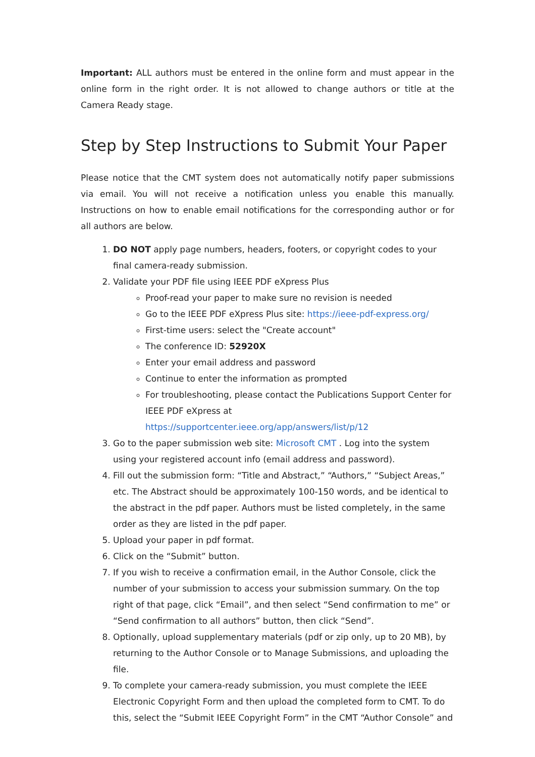Important: ALL authors must be entered in the online form and must appear in the online form in the right order. It is not allowed to change authors or title at the Camera Ready stage.
Step by Step Instructions to Submit Your Paper
Please notice that the CMT system does not automatically notify paper submissions via email. You will not receive a notification unless you enable this manually. Instructions on how to enable email notifications for the corresponding author or for all authors are below.
1. DO NOT apply page numbers, headers, footers, or copyright codes to your final camera-ready submission.
2. Validate your PDF file using IEEE PDF eXpress Plus
Proof-read your paper to make sure no revision is needed
Go to the IEEE PDF eXpress Plus site: https://ieee-pdf-express.org/
First-time users: select the "Create account"
The conference ID: 52920X
Enter your email address and password
Continue to enter the information as prompted
For troubleshooting, please contact the Publications Support Center for IEEE PDF eXpress at https://supportcenter.ieee.org/app/answers/list/p/12
3. Go to the paper submission web site: Microsoft CMT . Log into the system using your registered account info (email address and password).
4. Fill out the submission form: “Title and Abstract,” “Authors,” “Subject Areas,” etc. The Abstract should be approximately 100-150 words, and be identical to the abstract in the pdf paper. Authors must be listed completely, in the same order as they are listed in the pdf paper.
5. Upload your paper in pdf format.
6. Click on the “Submit” button.
7. If you wish to receive a confirmation email, in the Author Console, click the number of your submission to access your submission summary. On the top right of that page, click “Email”, and then select “Send confirmation to me” or “Send confirmation to all authors” button, then click “Send”.
8. Optionally, upload supplementary materials (pdf or zip only, up to 20 MB), by returning to the Author Console or to Manage Submissions, and uploading the file.
9. To complete your camera-ready submission, you must complete the IEEE Electronic Copyright Form and then upload the completed form to CMT. To do this, select the “Submit IEEE Copyright Form” in the CMT “Author Console” and